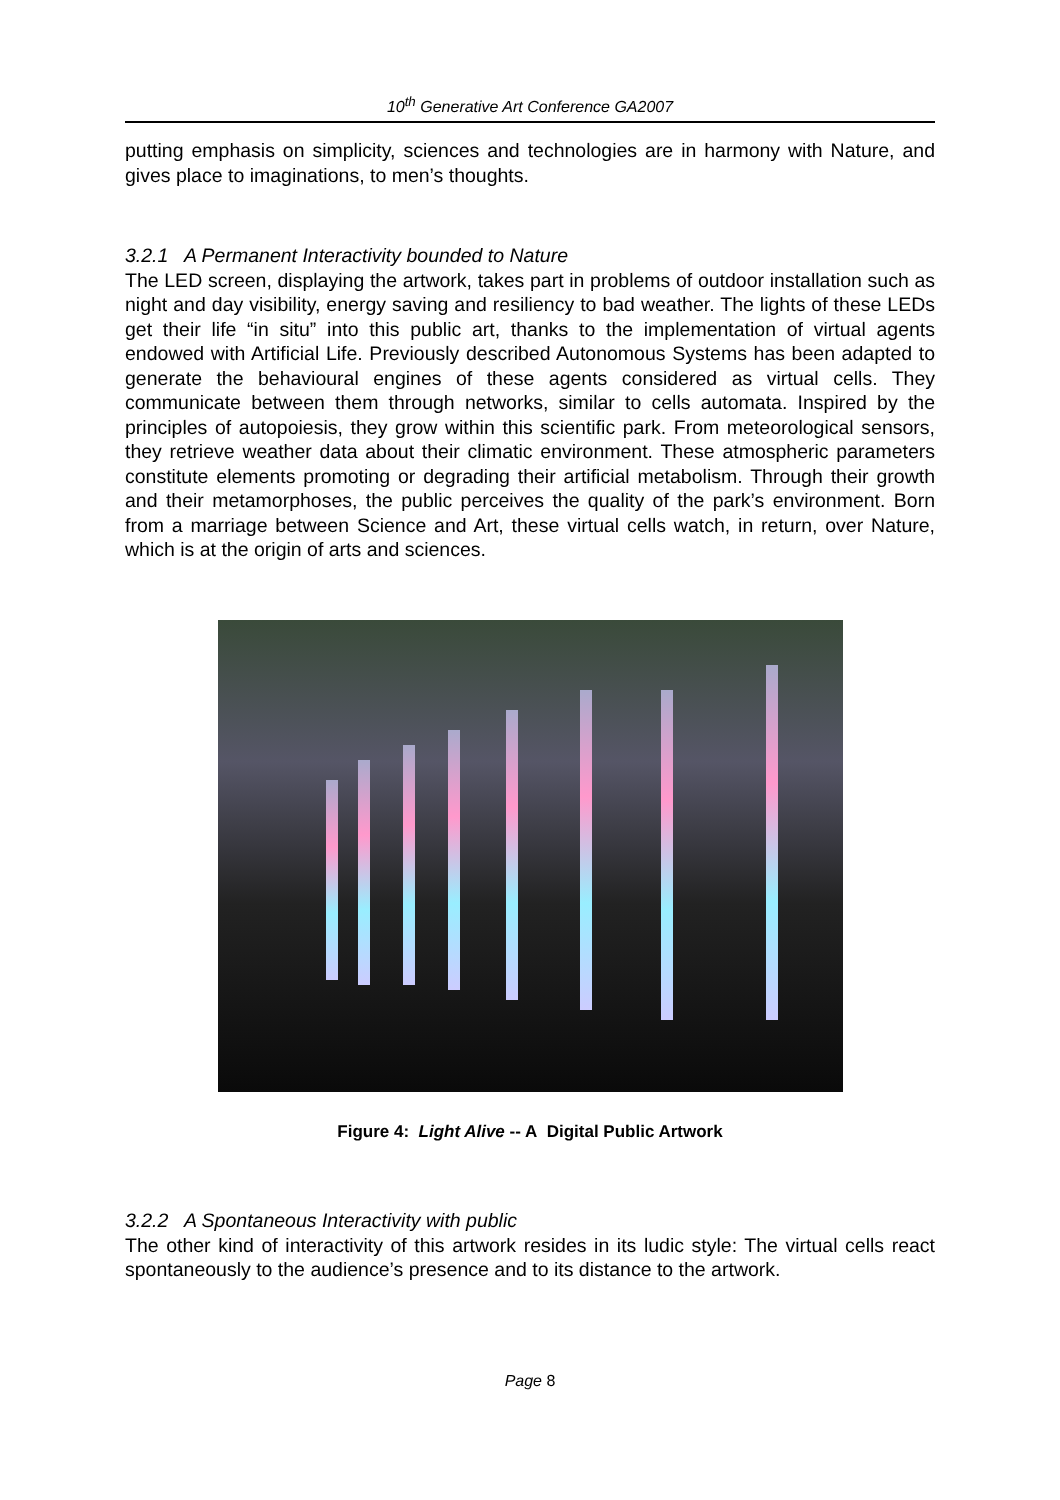10<sup>th</sup> Generative Art Conference GA2007
putting emphasis on simplicity, sciences and technologies are in harmony with Nature, and gives place to imaginations, to men’s thoughts.
3.2.1 A Permanent Interactivity bounded to Nature
The LED screen, displaying the artwork, takes part in problems of outdoor installation such as night and day visibility, energy saving and resiliency to bad weather. The lights of these LEDs get their life “in situ” into this public art, thanks to the implementation of virtual agents endowed with Artificial Life. Previously described Autonomous Systems has been adapted to generate the behavioural engines of these agents considered as virtual cells. They communicate between them through networks, similar to cells automata. Inspired by the principles of autopoiesis, they grow within this scientific park. From meteorological sensors, they retrieve weather data about their climatic environment. These atmospheric parameters constitute elements promoting or degrading their artificial metabolism. Through their growth and their metamorphoses, the public perceives the quality of the park’s environment. Born from a marriage between Science and Art, these virtual cells watch, in return, over Nature, which is at the origin of arts and sciences.
Figure 4: Light Alive -- A Digital Public Artwork
3.2.2 A Spontaneous Interactivity with public
The other kind of interactivity of this artwork resides in its ludic style: The virtual cells react spontaneously to the audience’s presence and to its distance to the artwork.
Page 8